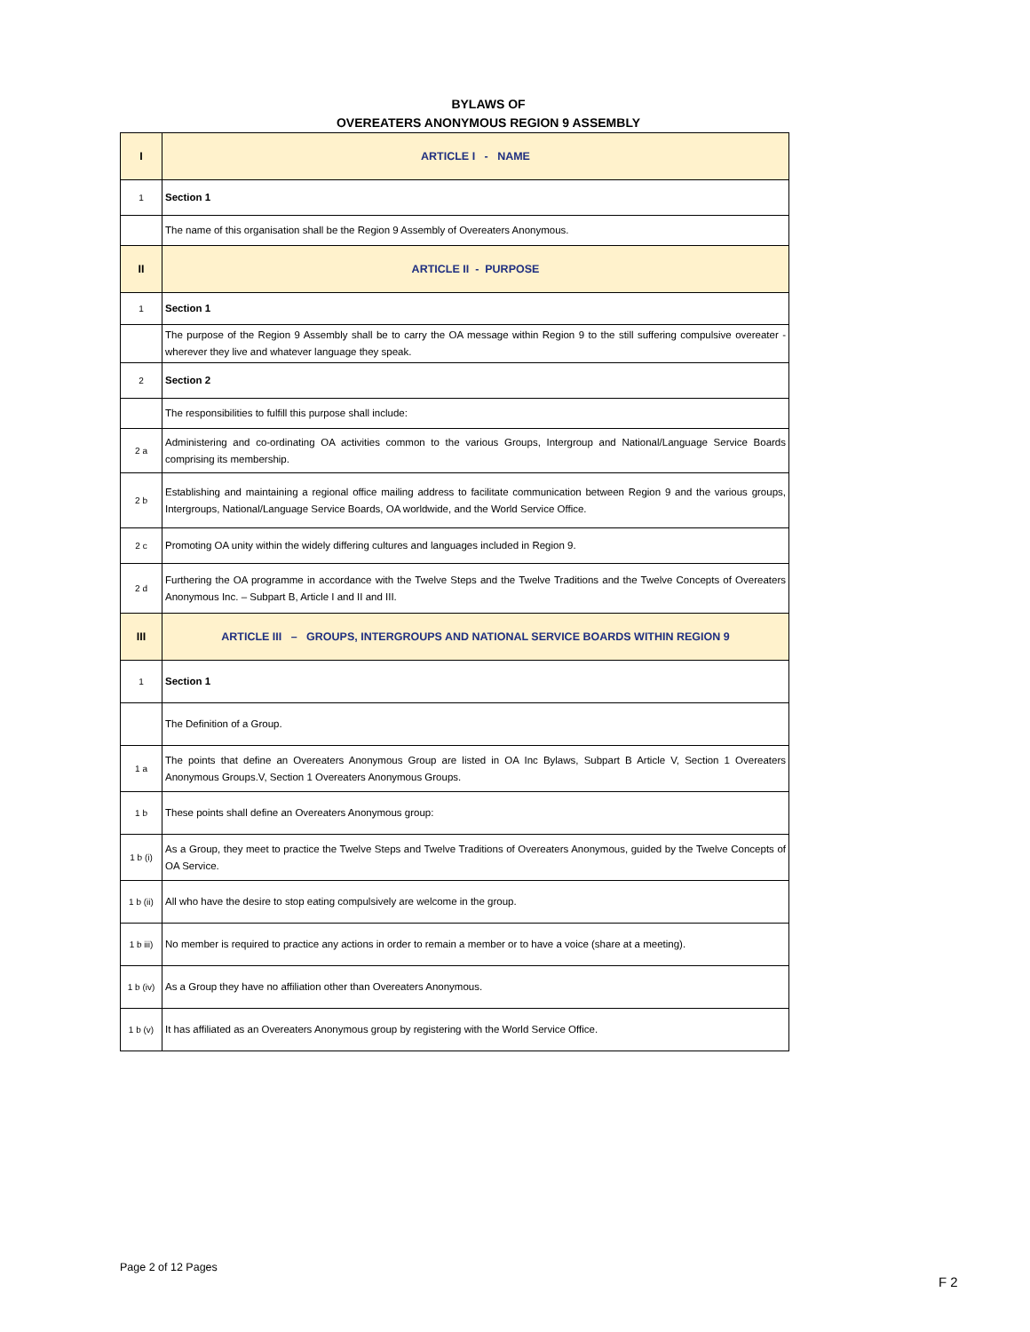BYLAWS OF
OVEREATERS ANONYMOUS REGION 9 ASSEMBLY
| I | ARTICLE I - NAME |
| 1 | Section 1 |
| | The name of this organisation shall be the Region 9 Assembly of Overeaters Anonymous. |
| II | ARTICLE II - PURPOSE |
| 1 | Section 1 |
| | The purpose of the Region 9 Assembly shall be to carry the OA message within Region 9 to the still suffering compulsive overeater - wherever they live and whatever language they speak. |
| 2 | Section 2 |
| | The responsibilities to fulfill this purpose shall include: |
| 2 a | Administering and co-ordinating OA activities common to the various Groups, Intergroup and National/Language Service Boards comprising its membership. |
| 2 b | Establishing and maintaining a regional office mailing address to facilitate communication between Region 9 and the various groups, Intergroups, National/Language Service Boards, OA worldwide, and the World Service Office. |
| 2 c | Promoting OA unity within the widely differing cultures and languages included in Region 9. |
| 2 d | Furthering the OA programme in accordance with the Twelve Steps and the Twelve Traditions and the Twelve Concepts of Overeaters Anonymous Inc. – Subpart B, Article I and II and III. |
| III | ARTICLE III – GROUPS, INTERGROUPS AND NATIONAL SERVICE BOARDS WITHIN REGION 9 |
| 1 | Section 1 |
| | The Definition of a Group. |
| 1 a | The points that define an Overeaters Anonymous Group are listed in OA Inc Bylaws, Subpart B Article V, Section 1 Overeaters Anonymous Groups.V, Section 1 Overeaters Anonymous Groups. |
| 1 b | These points shall define an Overeaters Anonymous group: |
| 1 b (i) | As a Group, they meet to practice the Twelve Steps and Twelve Traditions of Overeaters Anonymous, guided by the Twelve Concepts of OA Service. |
| 1 b (ii) | All who have the desire to stop eating compulsively are welcome in the group. |
| 1 b iii) | No member is required to practice any actions in order to remain a member or to have a voice (share at a meeting). |
| 1 b (iv) | As a Group they have no affiliation other than Overeaters Anonymous. |
| 1 b (v) | It has affiliated as an Overeaters Anonymous group by registering with the World Service Office. |
Page 2 of 12 Pages
F 2